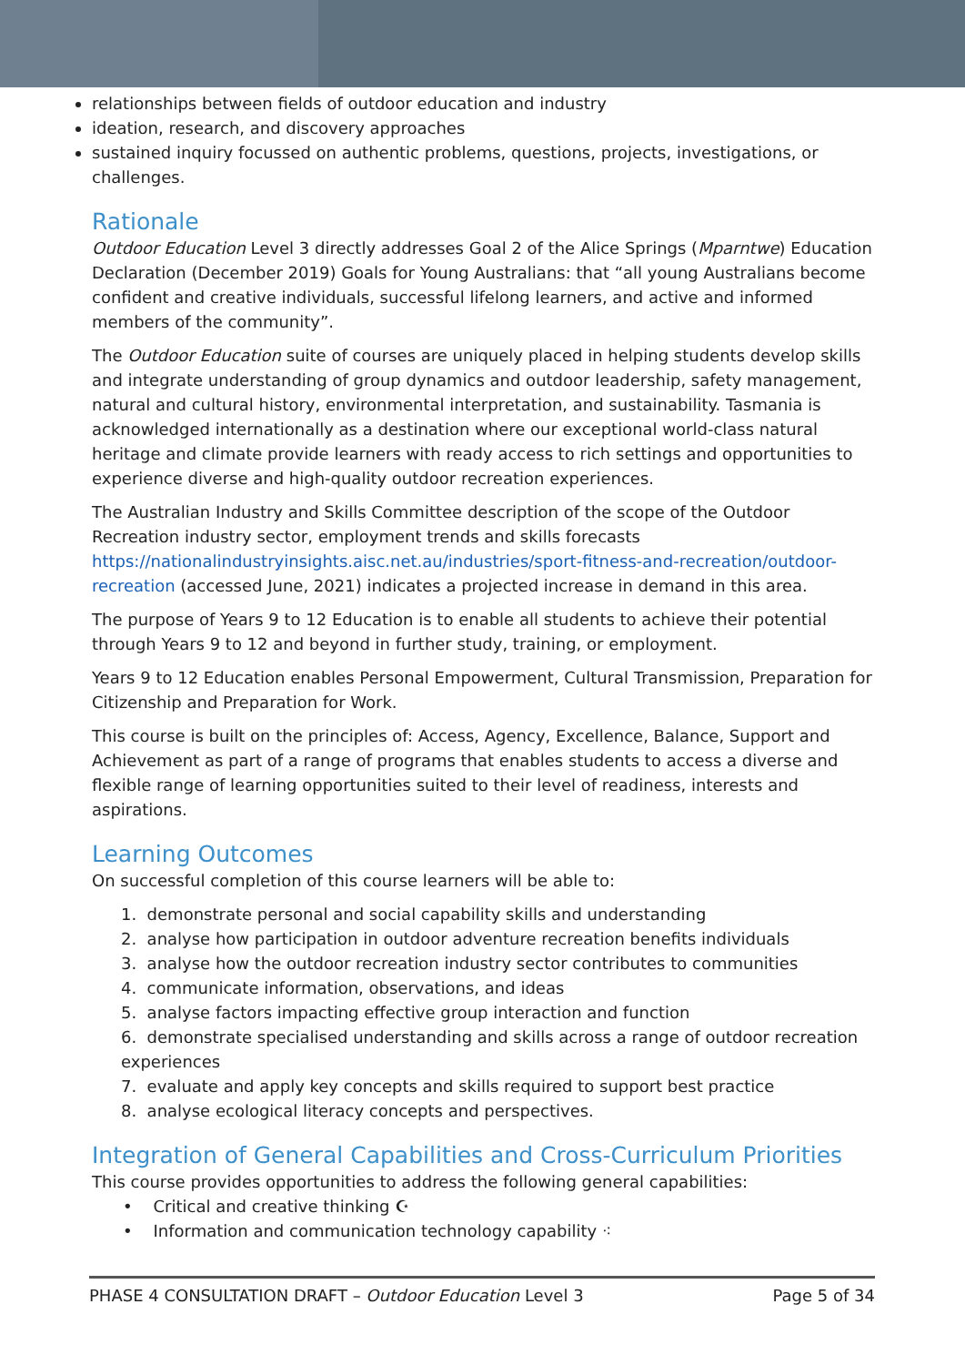relationships between fields of outdoor education and industry
ideation, research, and discovery approaches
sustained inquiry focussed on authentic problems, questions, projects, investigations, or challenges.
Rationale
Outdoor Education Level 3 directly addresses Goal 2 of the Alice Springs (Mparntwe) Education Declaration (December 2019) Goals for Young Australians: that “all young Australians become confident and creative individuals, successful lifelong learners, and active and informed members of the community”.
The Outdoor Education suite of courses are uniquely placed in helping students develop skills and integrate understanding of group dynamics and outdoor leadership, safety management, natural and cultural history, environmental interpretation, and sustainability. Tasmania is acknowledged internationally as a destination where our exceptional world-class natural heritage and climate provide learners with ready access to rich settings and opportunities to experience diverse and high-quality outdoor recreation experiences.
The Australian Industry and Skills Committee description of the scope of the Outdoor Recreation industry sector, employment trends and skills forecasts https://nationalindustryinsights.aisc.net.au/industries/sport-fitness-and-recreation/outdoor-recreation (accessed June, 2021) indicates a projected increase in demand in this area.
The purpose of Years 9 to 12 Education is to enable all students to achieve their potential through Years 9 to 12 and beyond in further study, training, or employment.
Years 9 to 12 Education enables Personal Empowerment, Cultural Transmission, Preparation for Citizenship and Preparation for Work.
This course is built on the principles of: Access, Agency, Excellence, Balance, Support and Achievement as part of a range of programs that enables students to access a diverse and flexible range of learning opportunities suited to their level of readiness, interests and aspirations.
Learning Outcomes
On successful completion of this course learners will be able to:
1. demonstrate personal and social capability skills and understanding
2. analyse how participation in outdoor adventure recreation benefits individuals
3. analyse how the outdoor recreation industry sector contributes to communities
4. communicate information, observations, and ideas
5. analyse factors impacting effective group interaction and function
6. demonstrate specialised understanding and skills across a range of outdoor recreation experiences
7. evaluate and apply key concepts and skills required to support best practice
8. analyse ecological literacy concepts and perspectives.
Integration of General Capabilities and Cross-Curriculum Priorities
This course provides opportunities to address the following general capabilities:
• Critical and creative thinking ☪
• Information and communication technology capability ⁖
PHASE 4 CONSULTATION DRAFT – Outdoor Education Level 3 Page 5 of 34